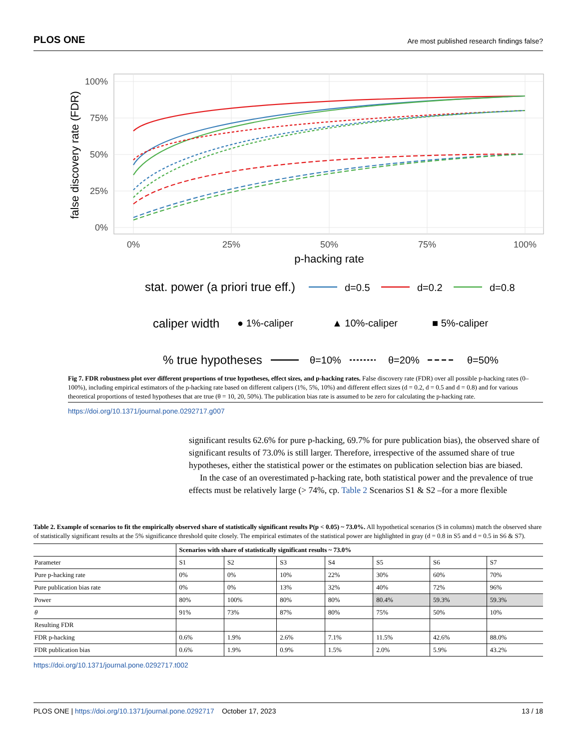PLOS ONE Are most published research findings false?
100%
75%
50%
25%
0%
0%
25%
50%
75%
100%
p-hacking rate
false discovery rate (FDR)
stat. power (a priori true eff.)
d=0.5
d=0.2
d=0.8
caliper width
● 1%-caliper
▲ 10%-caliper
■ 5%-caliper
% true hypotheses
θ=10%
θ=20%
θ=50%
Fig 7. FDR robustness plot over different proportions of true hypotheses, effect sizes, and p-hacking rates. False discovery rate (FDR) over all possible p-hacking rates (0–100%), including empirical estimators of the p-hacking rate based on different calipers (1%, 5%, 10%) and different effect sizes (d = 0.2, d = 0.5 and d = 0.8) and for various theoretical proportions of tested hypotheses that are true (θ = 10, 20, 50%). The publication bias rate is assumed to be zero for calculating the p-hacking rate.
https://doi.org/10.1371/journal.pone.0292717.g007
significant results 62.6% for pure p-hacking, 69.7% for pure publication bias), the observed share of significant results of 73.0% is still larger. Therefore, irrespective of the assumed share of true hypotheses, either the statistical power or the estimates on publication selection bias are biased.
In the case of an overestimated p-hacking rate, both statistical power and the prevalence of true effects must be relatively large (> 74%, cp. Table 2 Scenarios S1 & S2 –for a more flexible
Table 2. Example of scenarios to fit the empirically observed share of statistically significant results P(p < 0.05) ~ 73.0%. All hypothetical scenarios (S in columns) match the observed share of statistically significant results at the 5% significance threshold quite closely. The empirical estimates of the statistical power are highlighted in gray (d = 0.8 in S5 and d = 0.5 in S6 & S7).
| | Scenarios with share of statistically significant results ~ 73.0% | | | | | | |
| --- | --- | --- | --- | --- | --- | --- | --- |
| Parameter | S1 | S2 | S3 | S4 | S5 | S6 | S7 |
| Pure p-hacking rate | 0% | 0% | 10% | 22% | 30% | 60% | 70% |
| Pure publication bias rate | 0% | 0% | 13% | 32% | 40% | 72% | 96% |
| Power | 80% | 100% | 80% | 80% | 80.4% | 59.3% | 59.3% |
| θ | 91% | 73% | 87% | 80% | 75% | 50% | 10% |
| Resulting FDR | | | | | | | |
| FDR p-hacking | 0.6% | 1.9% | 2.6% | 7.1% | 11.5% | 42.6% | 88.0% |
| FDR publication bias | 0.6% | 1.9% | 0.9% | 1.5% | 2.0% | 5.9% | 43.2% |
https://doi.org/10.1371/journal.pone.0292717.t002
PLOS ONE | https://doi.org/10.1371/journal.pone.0292717 October 17, 2023 13 / 18